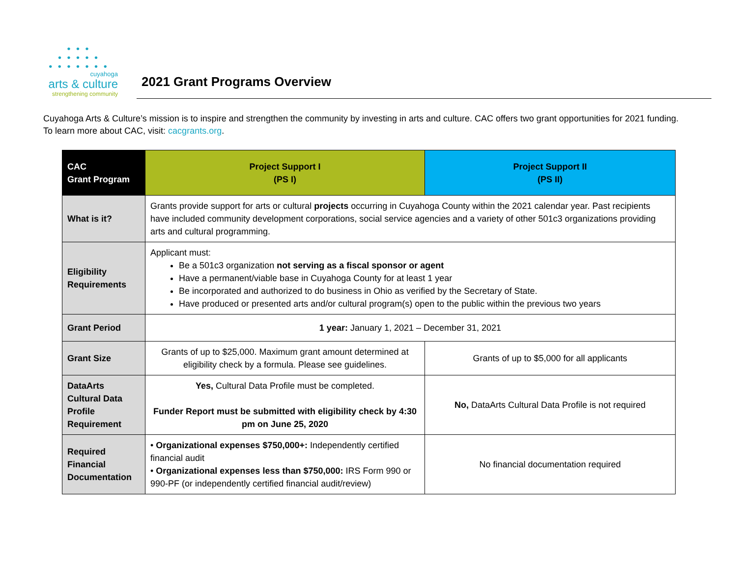• • •
• • • • •
• • • • • • •
cuyahoga
arts & culture
strengthening community
2021 Grant Programs Overview
Cuyahoga Arts & Culture’s mission is to inspire and strengthen the community by investing in arts and culture. CAC offers two grant opportunities for 2021 funding. To learn more about CAC, visit: cacgrants.org.
| CAC Grant Program | Project Support I (PS I) | Project Support II (PS II) |
| --- | --- | --- |
| What is it? | Grants provide support for arts or cultural projects occurring in Cuyahoga County within the 2021 calendar year. Past recipients have included community development corporations, social service agencies and a variety of other 501c3 organizations providing arts and cultural programming. | |
| Eligibility Requirements | Applicant must: Be a 501c3 organization not serving as a fiscal sponsor or agent Have a permanent/viable base in Cuyahoga County for at least 1 year Be incorporated and authorized to do business in Ohio as verified by the Secretary of State. Have produced or presented arts and/or cultural program(s) open to the public within the previous two years | |
| Grant Period | 1 year: January 1, 2021 – December 31, 2021 | |
| Grant Size | Grants of up to $25,000. Maximum grant amount determined at eligibility check by a formula. Please see guidelines. | Grants of up to $5,000 for all applicants |
| DataArts Cultural Data Profile Requirement | Yes, Cultural Data Profile must be completed. Funder Report must be submitted with eligibility check by 4:30 pm on June 25, 2020 | No, DataArts Cultural Data Profile is not required |
| Required Financial Documentation | • Organizational expenses $750,000+: Independently certified financial audit • Organizational expenses less than $750,000: IRS Form 990 or 990-PF (or independently certified financial audit/review) | No financial documentation required |